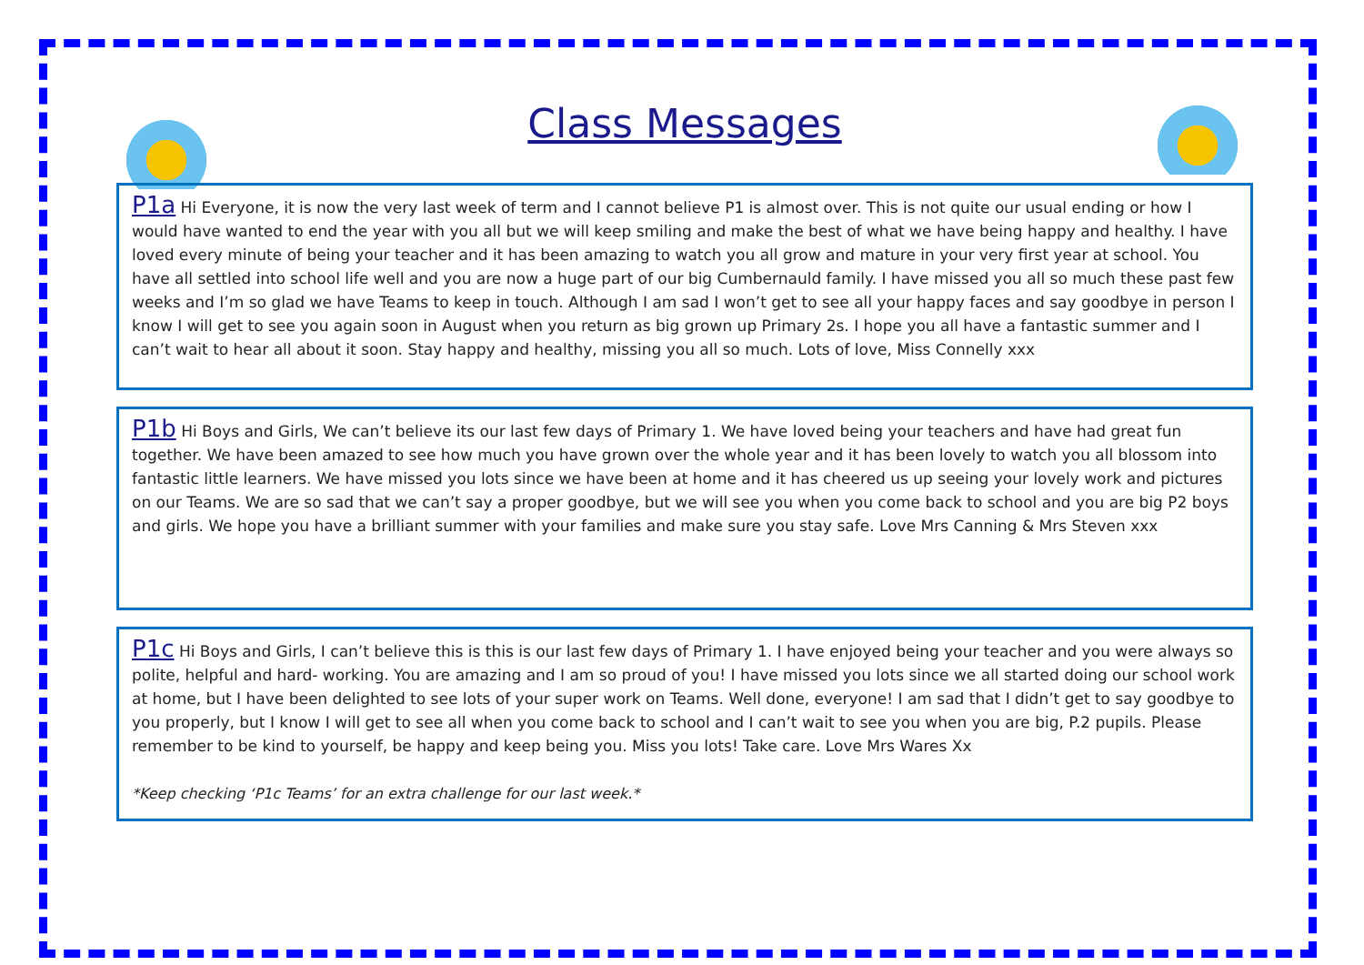Class Messages
P1a Hi Everyone, it is now the very last week of term and I cannot believe P1 is almost over. This is not quite our usual ending or how I would have wanted to end the year with you all but we will keep smiling and make the best of what we have being happy and healthy. I have loved every minute of being your teacher and it has been amazing to watch you all grow and mature in your very first year at school. You have all settled into school life well and you are now a huge part of our big Cumbernauld family. I have missed you all so much these past few weeks and I’m so glad we have Teams to keep in touch. Although I am sad I won’t get to see all your happy faces and say goodbye in person I know I will get to see you again soon in August when you return as big grown up Primary 2s. I hope you all have a fantastic summer and I can’t wait to hear all about it soon. Stay happy and healthy, missing you all so much. Lots of love, Miss Connelly xxx
P1b Hi Boys and Girls, We can’t believe its our last few days of Primary 1. We have loved being your teachers and have had great fun together. We have been amazed to see how much you have grown over the whole year and it has been lovely to watch you all blossom into fantastic little learners. We have missed you lots since we have been at home and it has cheered us up seeing your lovely work and pictures on our Teams. We are so sad that we can’t say a proper goodbye, but we will see you when you come back to school and you are big P2 boys and girls. We hope you have a brilliant summer with your families and make sure you stay safe. Love Mrs Canning & Mrs Steven xxx
P1c Hi Boys and Girls, I can’t believe this is this is our last few days of Primary 1. I have enjoyed being your teacher and you were always so polite, helpful and hard- working. You are amazing and I am so proud of you! I have missed you lots since we all started doing our school work at home, but I have been delighted to see lots of your super work on Teams. Well done, everyone! I am sad that I didn’t get to say goodbye to you properly, but I know I will get to see all when you come back to school and I can’t wait to see you when you are big, P.2 pupils. Please remember to be kind to yourself, be happy and keep being you. Miss you lots! Take care. Love Mrs Wares Xx
*Keep checking ‘P1c Teams’ for an extra challenge for our last week.*